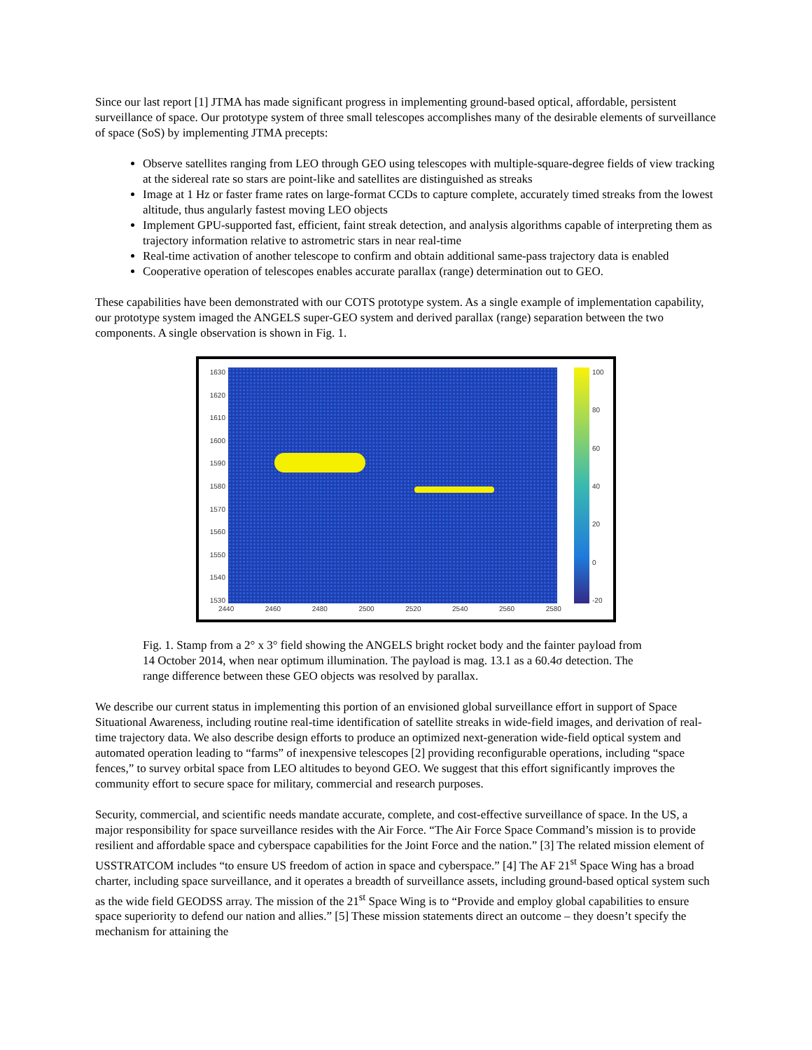Since our last report [1] JTMA has made significant progress in implementing ground-based optical, affordable, persistent surveillance of space. Our prototype system of three small telescopes accomplishes many of the desirable elements of surveillance of space (SoS) by implementing JTMA precepts:
Observe satellites ranging from LEO through GEO using telescopes with multiple-square-degree fields of view tracking at the sidereal rate so stars are point-like and satellites are distinguished as streaks
Image at 1 Hz or faster frame rates on large-format CCDs to capture complete, accurately timed streaks from the lowest altitude, thus angularly fastest moving LEO objects
Implement GPU-supported fast, efficient, faint streak detection, and analysis algorithms capable of interpreting them as trajectory information relative to astrometric stars in near real-time
Real-time activation of another telescope to confirm and obtain additional same-pass trajectory data is enabled
Cooperative operation of telescopes enables accurate parallax (range) determination out to GEO.
These capabilities have been demonstrated with our COTS prototype system. As a single example of implementation capability, our prototype system imaged the ANGELS super-GEO system and derived parallax (range) separation between the two components. A single observation is shown in Fig. 1.
1630
1620
1610
1600
1590
1580
1570
1560
1550
1540
1530
100
80
60
40
20
0
-20
2440 2460 2480 2500 2520 2540 2560 2580
Fig. 1. Stamp from a 2° x 3° field showing the ANGELS bright rocket body and the fainter payload from 14 October 2014, when near optimum illumination. The payload is mag. 13.1 as a 60.4σ detection. The range difference between these GEO objects was resolved by parallax.
We describe our current status in implementing this portion of an envisioned global surveillance effort in support of Space Situational Awareness, including routine real-time identification of satellite streaks in wide-field images, and derivation of real-time trajectory data. We also describe design efforts to produce an optimized next-generation wide-field optical system and automated operation leading to “farms” of inexpensive telescopes [2] providing reconfigurable operations, including “space fences,” to survey orbital space from LEO altitudes to beyond GEO. We suggest that this effort significantly improves the community effort to secure space for military, commercial and research purposes.
Security, commercial, and scientific needs mandate accurate, complete, and cost-effective surveillance of space. In the US, a major responsibility for space surveillance resides with the Air Force. “The Air Force Space Command’s mission is to provide resilient and affordable space and cyberspace capabilities for the Joint Force and the nation.” [3] The related mission element of USSTRATCOM includes “to ensure US freedom of action in space and cyberspace.” [4] The AF 21<sup>st</sup> Space Wing has a broad charter, including space surveillance, and it operates a breadth of surveillance assets, including ground-based optical system such as the wide field GEODSS array. The mission of the 21<sup>st</sup> Space Wing is to “Provide and employ global capabilities to ensure space superiority to defend our nation and allies.” [5] These mission statements direct an outcome – they doesn’t specify the mechanism for attaining the